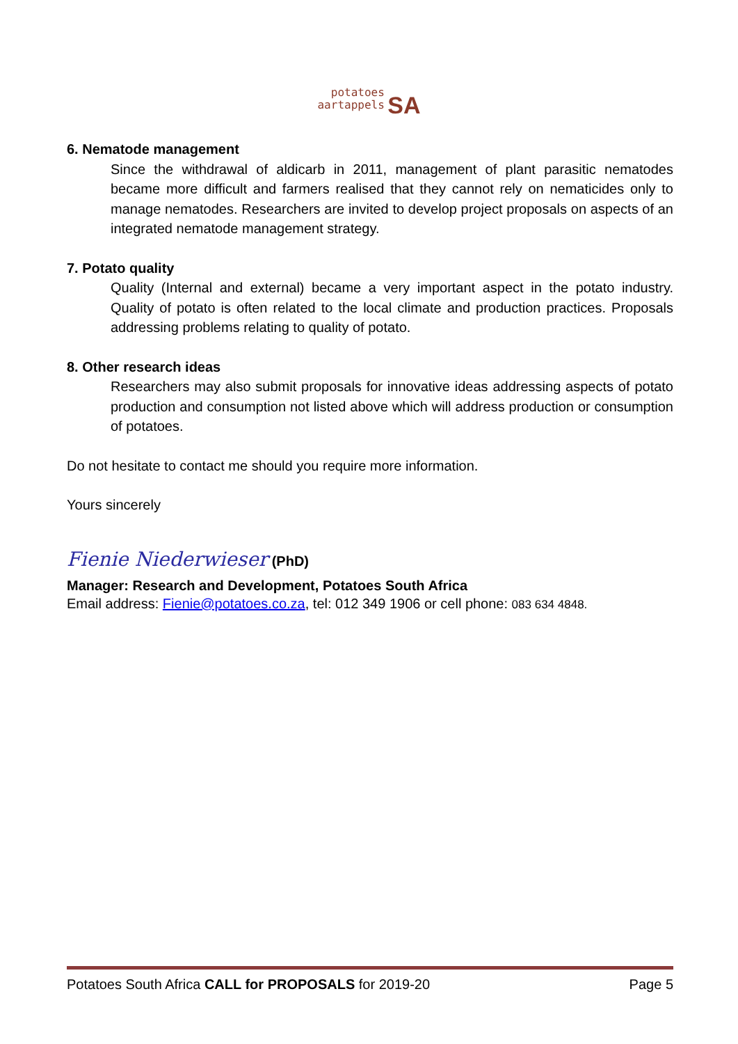potatoes
aartappels SA
6. Nematode management
Since the withdrawal of aldicarb in 2011, management of plant parasitic nematodes became more difficult and farmers realised that they cannot rely on nematicides only to manage nematodes. Researchers are invited to develop project proposals on aspects of an integrated nematode management strategy.
7. Potato quality
Quality (Internal and external) became a very important aspect in the potato industry. Quality of potato is often related to the local climate and production practices. Proposals addressing problems relating to quality of potato.
8. Other research ideas
Researchers may also submit proposals for innovative ideas addressing aspects of potato production and consumption not listed above which will address production or consumption of potatoes.
Do not hesitate to contact me should you require more information.
Yours sincerely
Fienie Niederwieser (PhD)
Manager: Research and Development, Potatoes South Africa
Email address: Fienie@potatoes.co.za, tel: 012 349 1906 or cell phone: 083 634 4848.
Potatoes South Africa CALL for PROPOSALS for 2019-20 Page 5